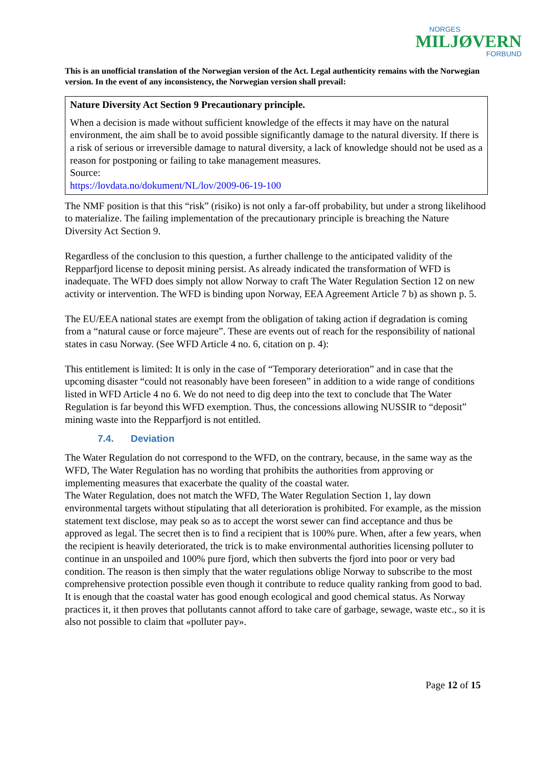NORGES
MILJØVERN
FORBUND
This is an unofficial translation of the Norwegian version of the Act. Legal authenticity remains with the Norwegian version. In the event of any inconsistency, the Norwegian version shall prevail:
Nature Diversity Act Section 9 Precautionary principle.
When a decision is made without sufficient knowledge of the effects it may have on the natural environment, the aim shall be to avoid possible significantly damage to the natural diversity. If there is a risk of serious or irreversible damage to natural diversity, a lack of knowledge should not be used as a reason for postponing or failing to take management measures.
Source:
https://lovdata.no/dokument/NL/lov/2009-06-19-100
The NMF position is that this “risk” (risiko) is not only a far-off probability, but under a strong likelihood to materialize. The failing implementation of the precautionary principle is breaching the Nature Diversity Act Section 9.
Regardless of the conclusion to this question, a further challenge to the anticipated validity of the Repparfjord license to deposit mining persist. As already indicated the transformation of WFD is inadequate. The WFD does simply not allow Norway to craft The Water Regulation Section 12 on new activity or intervention. The WFD is binding upon Norway, EEA Agreement Article 7 b) as shown p. 5.
The EU/EEA national states are exempt from the obligation of taking action if degradation is coming from a “natural cause or force majeure”. These are events out of reach for the responsibility of national states in casu Norway. (See WFD Article 4 no. 6, citation on p. 4):
This entitlement is limited: It is only in the case of “Temporary deterioration” and in case that the upcoming disaster “could not reasonably have been foreseen” in addition to a wide range of conditions listed in WFD Article 4 no 6. We do not need to dig deep into the text to conclude that The Water Regulation is far beyond this WFD exemption. Thus, the concessions allowing NUSSIR to “deposit” mining waste into the Repparfjord is not entitled.
7.4. Deviation
The Water Regulation do not correspond to the WFD, on the contrary, because, in the same way as the WFD, The Water Regulation has no wording that prohibits the authorities from approving or implementing measures that exacerbate the quality of the coastal water.
The Water Regulation, does not match the WFD, The Water Regulation Section 1, lay down environmental targets without stipulating that all deterioration is prohibited. For example, as the mission statement text disclose, may peak so as to accept the worst sewer can find acceptance and thus be approved as legal. The secret then is to find a recipient that is 100% pure. When, after a few years, when the recipient is heavily deteriorated, the trick is to make environmental authorities licensing polluter to continue in an unspoiled and 100% pure fjord, which then subverts the fjord into poor or very bad condition. The reason is then simply that the water regulations oblige Norway to subscribe to the most comprehensive protection possible even though it contribute to reduce quality ranking from good to bad. It is enough that the coastal water has good enough ecological and good chemical status. As Norway practices it, it then proves that pollutants cannot afford to take care of garbage, sewage, waste etc., so it is also not possible to claim that «polluter pay».
Page 12 of 15